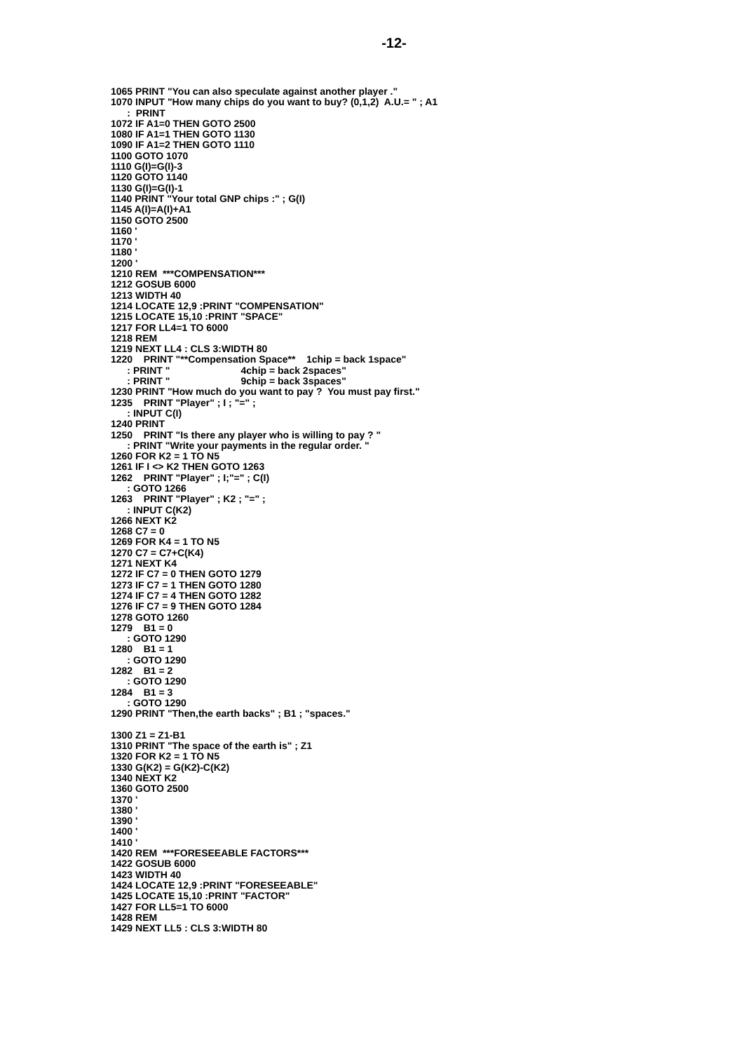-12-
1065 PRINT "You can also speculate against another player ."
1070 INPUT "How many chips do you want to buy? (0,1,2)  A.U.= " ; A1
      :  PRINT
1072 IF A1=0 THEN GOTO 2500
1080 IF A1=1 THEN GOTO 1130
1090 IF A1=2 THEN GOTO 1110
1100 GOTO 1070
1110 G(I)=G(I)-3
1120 GOTO 1140
1130 G(I)=G(I)-1
1140 PRINT "Your total GNP chips :" ; G(I)
1145 A(I)=A(I)+A1
1150 GOTO 2500
1160 '
1170 '
1180 '
1200 '
1210 REM  ***COMPENSATION***
1212 GOSUB 6000
1213 WIDTH 40
1214 LOCATE 12,9 :PRINT "COMPENSATION"
1215 LOCATE 15,10 :PRINT "SPACE"
1217 FOR LL4=1 TO 6000
1218 REM
1219 NEXT LL4 : CLS 3:WIDTH 80
1220    PRINT "**Compensation Space**    1chip = back 1space"
      : PRINT "                          4chip = back 2spaces"
      : PRINT "                          9chip = back 3spaces"
1230 PRINT "How much do you want to pay ?  You must pay first."
1235    PRINT "Player" ; I ; "=" ;
      : INPUT C(I)
1240 PRINT
1250    PRINT "Is there any player who is willing to pay ? "
      : PRINT "Write your payments in the regular order. "
1260 FOR K2 = 1 TO N5
1261 IF I <> K2 THEN GOTO 1263
1262    PRINT "Player" ; I;"=" ; C(I)
      : GOTO 1266
1263    PRINT "Player" ; K2 ; "=" ;
      : INPUT C(K2)
1266 NEXT K2
1268 C7 = 0
1269 FOR K4 = 1 TO N5
1270 C7 = C7+C(K4)
1271 NEXT K4
1272 IF C7 = 0 THEN GOTO 1279
1273 IF C7 = 1 THEN GOTO 1280
1274 IF C7 = 4 THEN GOTO 1282
1276 IF C7 = 9 THEN GOTO 1284
1278 GOTO 1260
1279    B1 = 0
      : GOTO 1290
1280    B1 = 1
      : GOTO 1290
1282    B1 = 2
      : GOTO 1290
1284    B1 = 3
      : GOTO 1290
1290 PRINT "Then,the earth backs" ; B1 ; "spaces."

1300 Z1 = Z1-B1
1310 PRINT "The space of the earth is" ; Z1
1320 FOR K2 = 1 TO N5
1330 G(K2) = G(K2)-C(K2)
1340 NEXT K2
1360 GOTO 2500
1370 '
1380 '
1390 '
1400 '
1410 '
1420 REM  ***FORESEEABLE FACTORS***
1422 GOSUB 6000
1423 WIDTH 40
1424 LOCATE 12,9 :PRINT "FORESEEABLE"
1425 LOCATE 15,10 :PRINT "FACTOR"
1427 FOR LL5=1 TO 6000
1428 REM
1429 NEXT LL5 : CLS 3:WIDTH 80